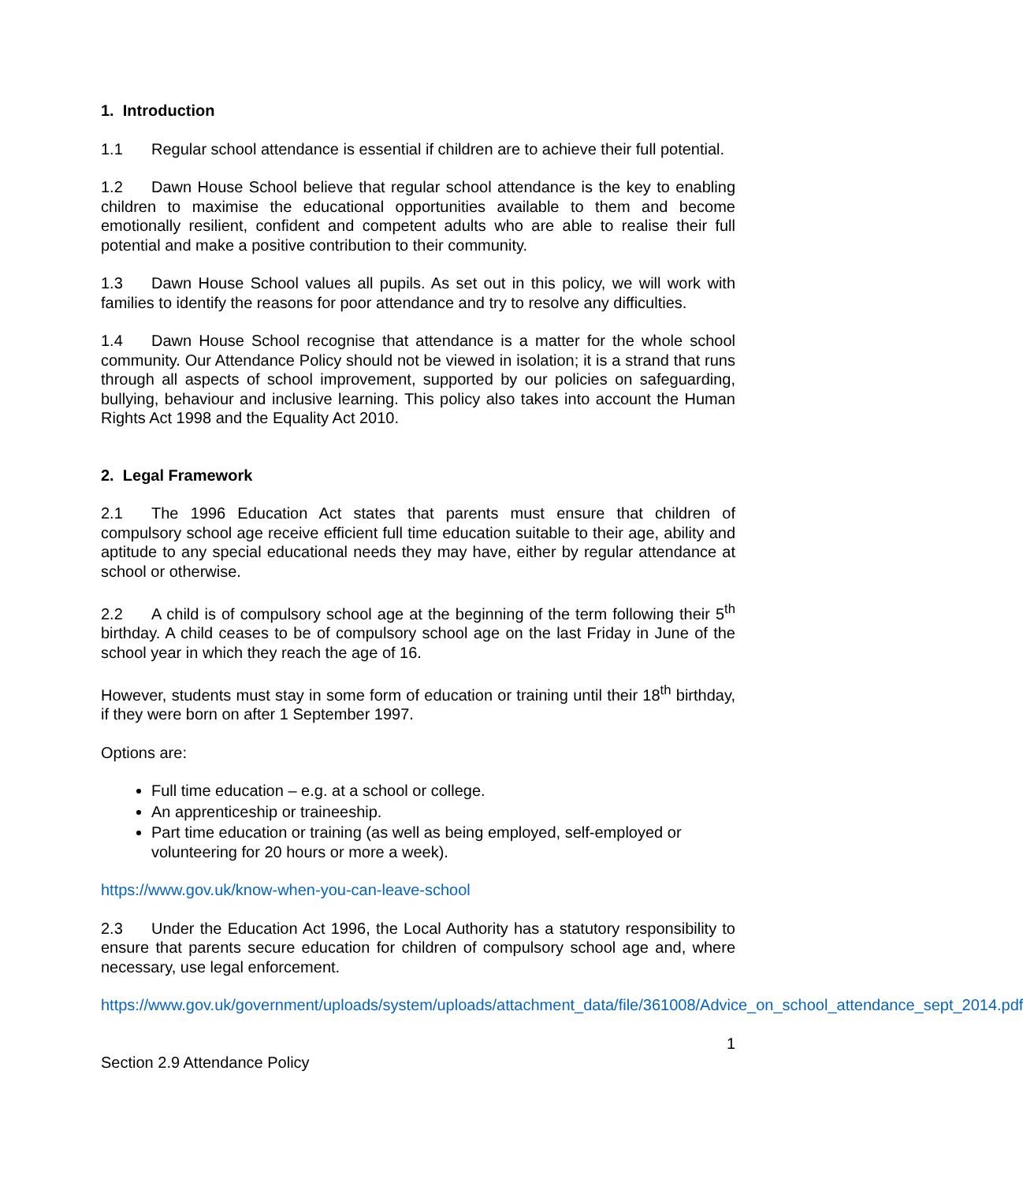1. Introduction
1.1 Regular school attendance is essential if children are to achieve their full potential.
1.2 Dawn House School believe that regular school attendance is the key to enabling children to maximise the educational opportunities available to them and become emotionally resilient, confident and competent adults who are able to realise their full potential and make a positive contribution to their community.
1.3 Dawn House School values all pupils. As set out in this policy, we will work with families to identify the reasons for poor attendance and try to resolve any difficulties.
1.4 Dawn House School recognise that attendance is a matter for the whole school community. Our Attendance Policy should not be viewed in isolation; it is a strand that runs through all aspects of school improvement, supported by our policies on safeguarding, bullying, behaviour and inclusive learning. This policy also takes into account the Human Rights Act 1998 and the Equality Act 2010.
2. Legal Framework
2.1 The 1996 Education Act states that parents must ensure that children of compulsory school age receive efficient full time education suitable to their age, ability and aptitude to any special educational needs they may have, either by regular attendance at school or otherwise.
2.2 A child is of compulsory school age at the beginning of the term following their 5<sup>th</sup> birthday. A child ceases to be of compulsory school age on the last Friday in June of the school year in which they reach the age of 16.
However, students must stay in some form of education or training until their 18<sup>th</sup> birthday, if they were born on after 1 September 1997.
Options are:
Full time education – e.g. at a school or college.
An apprenticeship or traineeship.
Part time education or training (as well as being employed, self-employed or volunteering for 20 hours or more a week).
https://www.gov.uk/know-when-you-can-leave-school
2.3 Under the Education Act 1996, the Local Authority has a statutory responsibility to ensure that parents secure education for children of compulsory school age and, where necessary, use legal enforcement.
https://www.gov.uk/government/uploads/system/uploads/attachment_data/file/361008/Advice_on_school_attendance_sept_2014.pdf
1
Section 2.9 Attendance Policy